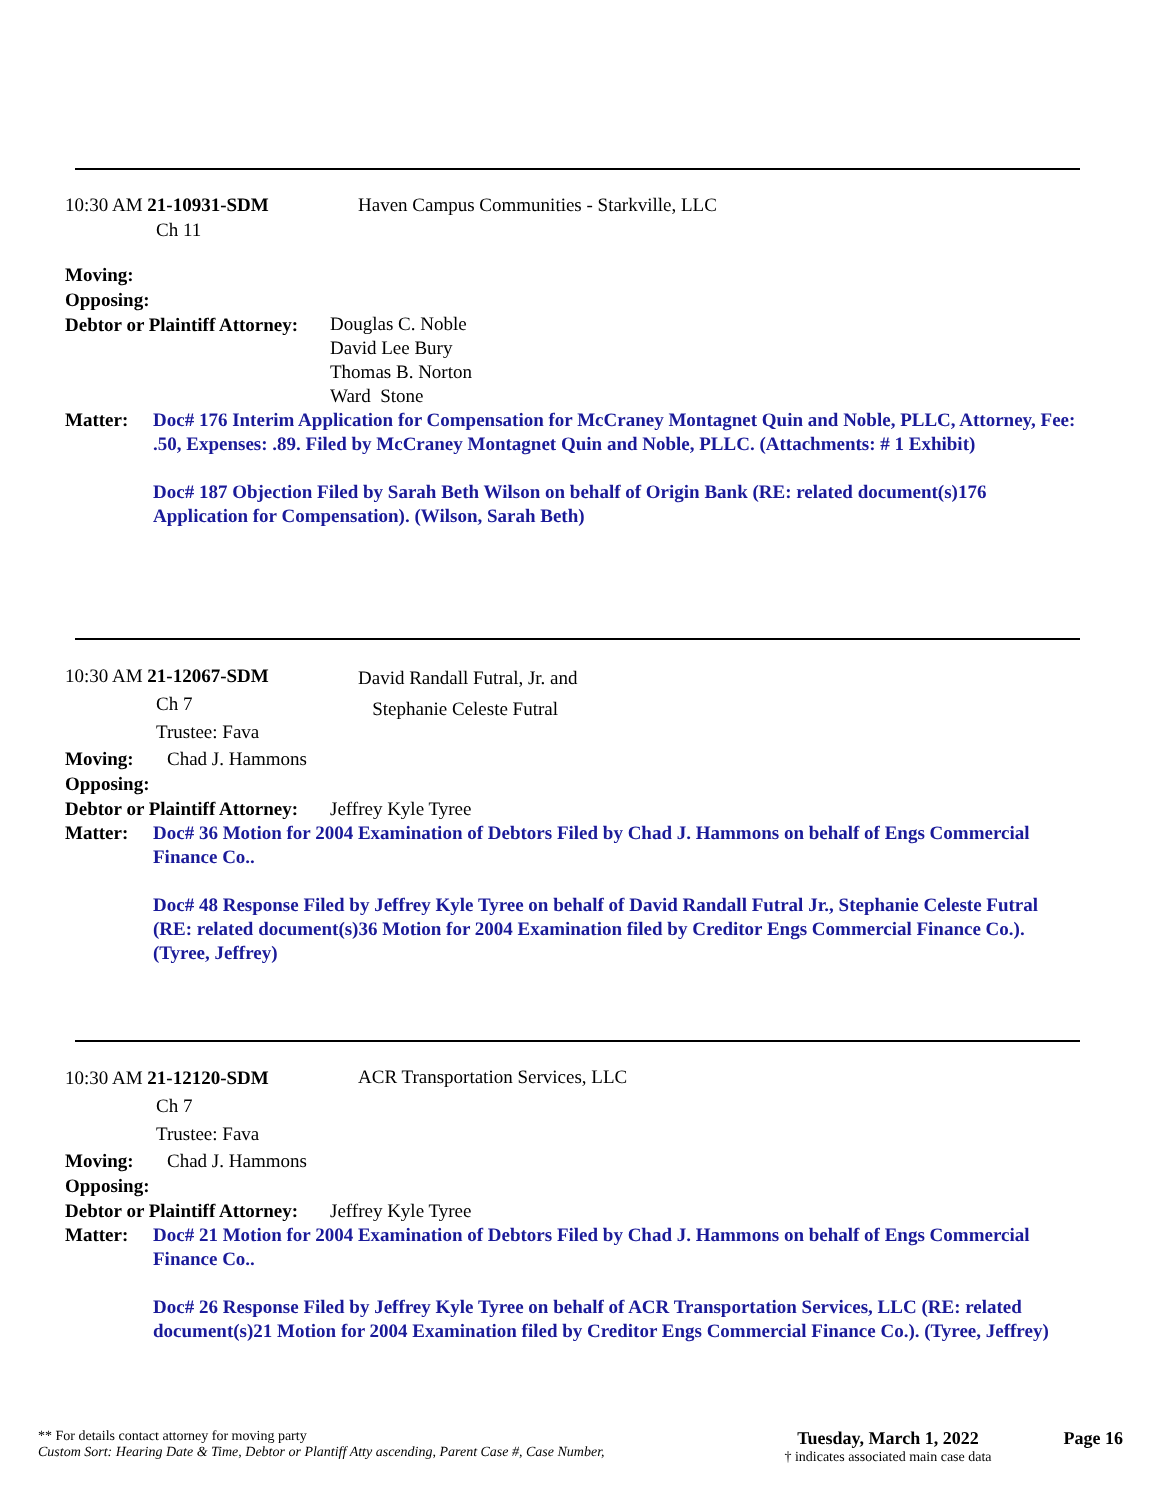10:30 AM 21-10931-SDM
Ch 11
Haven Campus Communities - Starkville, LLC
Moving:
Opposing:
Debtor or Plaintiff Attorney:
Douglas C. Noble
David Lee Bury
Thomas B. Norton
Ward Stone
Matter: Doc# 176 Interim Application for Compensation for McCraney Montagnet Quin and Noble, PLLC, Attorney, Fee: .50, Expenses: .89. Filed by McCraney Montagnet Quin and Noble, PLLC. (Attachments: # 1 Exhibit)
Doc# 187 Objection Filed by Sarah Beth Wilson on behalf of Origin Bank (RE: related document(s)176 Application for Compensation). (Wilson, Sarah Beth)
10:30 AM 21-12067-SDM
Ch 7
Trustee: Fava
David Randall Futral, Jr. and
Stephanie Celeste Futral
Moving: Chad J. Hammons
Opposing:
Debtor or Plaintiff Attorney: Jeffrey Kyle Tyree
Matter: Doc# 36 Motion for 2004 Examination of Debtors Filed by Chad J. Hammons on behalf of Engs Commercial Finance Co..
Doc# 48 Response Filed by Jeffrey Kyle Tyree on behalf of David Randall Futral Jr., Stephanie Celeste Futral (RE: related document(s)36 Motion for 2004 Examination filed by Creditor Engs Commercial Finance Co.). (Tyree, Jeffrey)
10:30 AM 21-12120-SDM
Ch 7
Trustee: Fava
ACR Transportation Services, LLC
Moving: Chad J. Hammons
Opposing:
Debtor or Plaintiff Attorney: Jeffrey Kyle Tyree
Matter: Doc# 21 Motion for 2004 Examination of Debtors Filed by Chad J. Hammons on behalf of Engs Commercial Finance Co..
Doc# 26 Response Filed by Jeffrey Kyle Tyree on behalf of ACR Transportation Services, LLC (RE: related document(s)21 Motion for 2004 Examination filed by Creditor Engs Commercial Finance Co.). (Tyree, Jeffrey)
** For details contact attorney for moving party
Custom Sort: Hearing Date & Time, Debtor or Plantiff Atty ascending, Parent Case #, Case Number,
Tuesday, March 1, 2022
† indicates associated main case data
Page 16